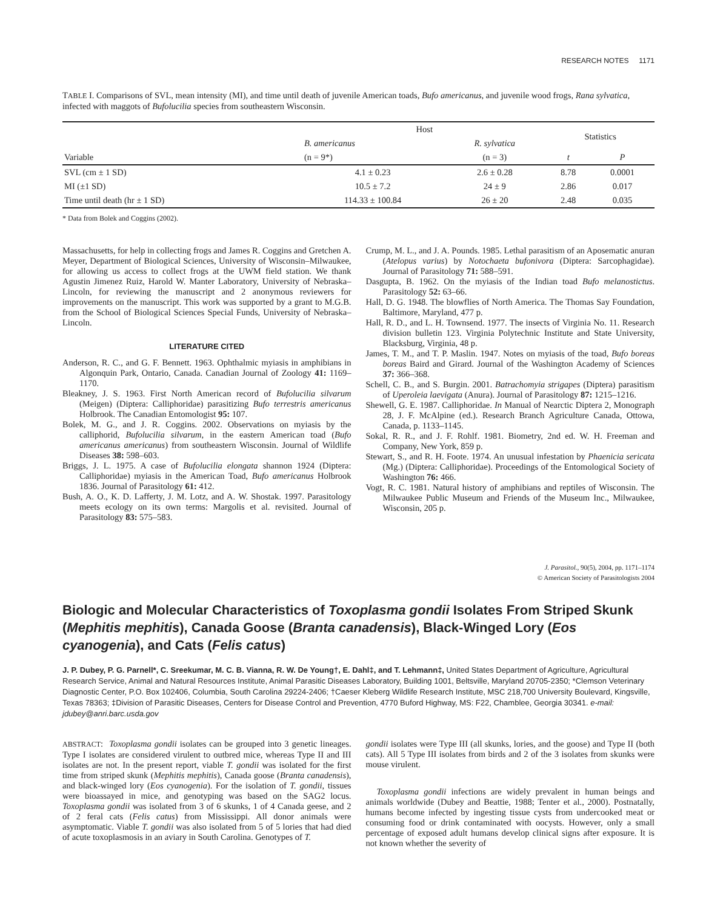RESEARCH NOTES 1171
TABLE I. Comparisons of SVL, mean intensity (MI), and time until death of juvenile American toads, Bufo americanus, and juvenile wood frogs, Rana sylvatica, infected with maggots of Bufolucilia species from southeastern Wisconsin.
| Variable | Host | | Statistics | |
| --- | --- | --- | --- | --- |
| | B. americanus | R. sylvatica | | |
| | (n = 9*) | (n = 3) | t | P |
| SVL (cm ± 1 SD) | 4.1 ± 0.23 | 2.6 ± 0.28 | 8.78 | 0.0001 |
| MI (±1 SD) | 10.5 ± 7.2 | 24 ± 9 | 2.86 | 0.017 |
| Time until death (hr ± 1 SD) | 114.33 ± 100.84 | 26 ± 20 | 2.48 | 0.035 |
* Data from Bolek and Coggins (2002).
Massachusetts, for help in collecting frogs and James R. Coggins and Gretchen A. Meyer, Department of Biological Sciences, University of Wisconsin–Milwaukee, for allowing us access to collect frogs at the UWM field station. We thank Agustin Jimenez Ruiz, Harold W. Manter Laboratory, University of Nebraska–Lincoln, for reviewing the manuscript and 2 anonymous reviewers for improvements on the manuscript. This work was supported by a grant to M.G.B. from the School of Biological Sciences Special Funds, University of Nebraska–Lincoln.
LITERATURE CITED
Anderson, R. C., and G. F. Bennett. 1963. Ophthalmic myiasis in amphibians in Algonquin Park, Ontario, Canada. Canadian Journal of Zoology 41: 1169–1170.
Bleakney, J. S. 1963. First North American record of Bufolucilia silvarum (Meigen) (Diptera: Calliphoridae) parasitizing Bufo terrestris americanus Holbrook. The Canadian Entomologist 95: 107.
Bolek, M. G., and J. R. Coggins. 2002. Observations on myiasis by the calliphorid, Bufolucilia silvarum, in the eastern American toad (Bufo americanus americanus) from southeastern Wisconsin. Journal of Wildlife Diseases 38: 598–603.
Briggs, J. L. 1975. A case of Bufolucilia elongata shannon 1924 (Diptera: Calliphoridae) myiasis in the American Toad, Bufo americanus Holbrook 1836. Journal of Parasitology 61: 412.
Bush, A. O., K. D. Lafferty, J. M. Lotz, and A. W. Shostak. 1997. Parasitology meets ecology on its own terms: Margolis et al. revisited. Journal of Parasitology 83: 575–583.
Crump, M. L., and J. A. Pounds. 1985. Lethal parasitism of an Aposematic anuran (Atelopus varius) by Notochaeta bufonivora (Diptera: Sarcophagidae). Journal of Parasitology 71: 588–591.
Dasgupta, B. 1962. On the myiasis of the Indian toad Bufo melanostictus. Parasitology 52: 63–66.
Hall, D. G. 1948. The blowflies of North America. The Thomas Say Foundation, Baltimore, Maryland, 477 p.
Hall, R. D., and L. H. Townsend. 1977. The insects of Virginia No. 11. Research division bulletin 123. Virginia Polytechnic Institute and State University, Blacksburg, Virginia, 48 p.
James, T. M., and T. P. Maslin. 1947. Notes on myiasis of the toad, Bufo boreas boreas Baird and Girard. Journal of the Washington Academy of Sciences 37: 366–368.
Schell, C. B., and S. Burgin. 2001. Batrachomyia strigapes (Diptera) parasitism of Uperoleia laevigata (Anura). Journal of Parasitology 87: 1215–1216.
Shewell, G. E. 1987. Calliphoridae. In Manual of Nearctic Diptera 2, Monograph 28, J. F. McAlpine (ed.). Research Branch Agriculture Canada, Ottowa, Canada, p. 1133–1145.
Sokal, R. R., and J. F. Rohlf. 1981. Biometry, 2nd ed. W. H. Freeman and Company, New York, 859 p.
Stewart, S., and R. H. Foote. 1974. An unusual infestation by Phaenicia sericata (Mg.) (Diptera: Calliphoridae). Proceedings of the Entomological Society of Washington 76: 466.
Vogt, R. C. 1981. Natural history of amphibians and reptiles of Wisconsin. The Milwaukee Public Museum and Friends of the Museum Inc., Milwaukee, Wisconsin, 205 p.
J. Parasitol., 90(5), 2004, pp. 1171–1174
© American Society of Parasitologists 2004
Biologic and Molecular Characteristics of Toxoplasma gondii Isolates From Striped Skunk (Mephitis mephitis), Canada Goose (Branta canadensis), Black-Winged Lory (Eos cyanogenia), and Cats (Felis catus)
J. P. Dubey, P. G. Parnell*, C. Sreekumar, M. C. B. Vianna, R. W. De Young†, E. Dahl‡, and T. Lehmann‡, United States Department of Agriculture, Agricultural Research Service, Animal and Natural Resources Institute, Animal Parasitic Diseases Laboratory, Building 1001, Beltsville, Maryland 20705-2350; *Clemson Veterinary Diagnostic Center, P.O. Box 102406, Columbia, South Carolina 29224-2406; †Caeser Kleberg Wildlife Research Institute, MSC 218,700 University Boulevard, Kingsville, Texas 78363; ‡Division of Parasitic Diseases, Centers for Disease Control and Prevention, 4770 Buford Highway, MS: F22, Chamblee, Georgia 30341. e-mail: jdubey@anri.barc.usda.gov
ABSTRACT: Toxoplasma gondii isolates can be grouped into 3 genetic lineages. Type I isolates are considered virulent to outbred mice, whereas Type II and III isolates are not. In the present report, viable T. gondii was isolated for the first time from striped skunk (Mephitis mephitis), Canada goose (Branta canadensis), and black-winged lory (Eos cyanogenia). For the isolation of T. gondii, tissues were bioassayed in mice, and genotyping was based on the SAG2 locus. Toxoplasma gondii was isolated from 3 of 6 skunks, 1 of 4 Canada geese, and 2 of 2 feral cats (Felis catus) from Mississippi. All donor animals were asymptomatic. Viable T. gondii was also isolated from 5 of 5 lories that had died of acute toxoplasmosis in an aviary in South Carolina. Genotypes of T.
gondii isolates were Type III (all skunks, lories, and the goose) and Type II (both cats). All 5 Type III isolates from birds and 2 of the 3 isolates from skunks were mouse virulent.
Toxoplasma gondii infections are widely prevalent in human beings and animals worldwide (Dubey and Beattie, 1988; Tenter et al., 2000). Postnatally, humans become infected by ingesting tissue cysts from undercooked meat or consuming food or drink contaminated with oocysts. However, only a small percentage of exposed adult humans develop clinical signs after exposure. It is not known whether the severity of